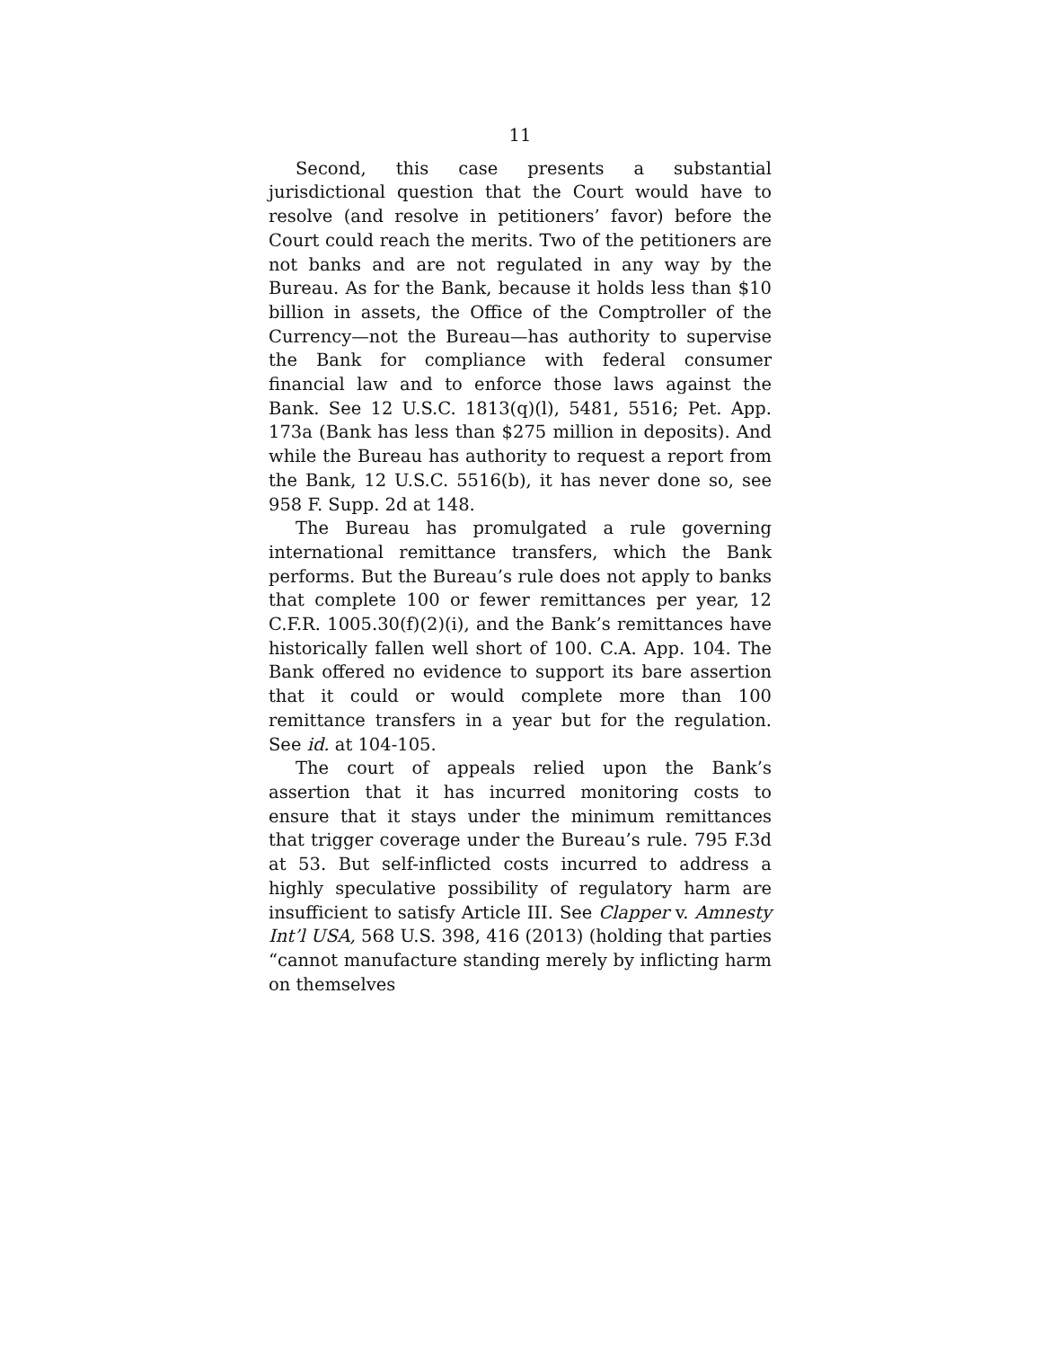11
Second, this case presents a substantial jurisdictional question that the Court would have to resolve (and resolve in petitioners’ favor) before the Court could reach the merits. Two of the petitioners are not banks and are not regulated in any way by the Bureau. As for the Bank, because it holds less than $10 billion in assets, the Office of the Comptroller of the Currency—not the Bureau—has authority to supervise the Bank for compliance with federal consumer financial law and to enforce those laws against the Bank. See 12 U.S.C. 1813(q)(l), 5481, 5516; Pet. App. 173a (Bank has less than $275 million in deposits). And while the Bureau has authority to request a report from the Bank, 12 U.S.C. 5516(b), it has never done so, see 958 F. Supp. 2d at 148.
The Bureau has promulgated a rule governing international remittance transfers, which the Bank performs. But the Bureau’s rule does not apply to banks that complete 100 or fewer remittances per year, 12 C.F.R. 1005.30(f)(2)(i), and the Bank’s remittances have historically fallen well short of 100. C.A. App. 104. The Bank offered no evidence to support its bare assertion that it could or would complete more than 100 remittance transfers in a year but for the regulation. See id. at 104-105.
The court of appeals relied upon the Bank’s assertion that it has incurred monitoring costs to ensure that it stays under the minimum remittances that trigger coverage under the Bureau’s rule. 795 F.3d at 53. But self-inflicted costs incurred to address a highly speculative possibility of regulatory harm are insufficient to satisfy Article III. See Clapper v. Amnesty Int’l USA, 568 U.S. 398, 416 (2013) (holding that parties “cannot manufacture standing merely by inflicting harm on themselves